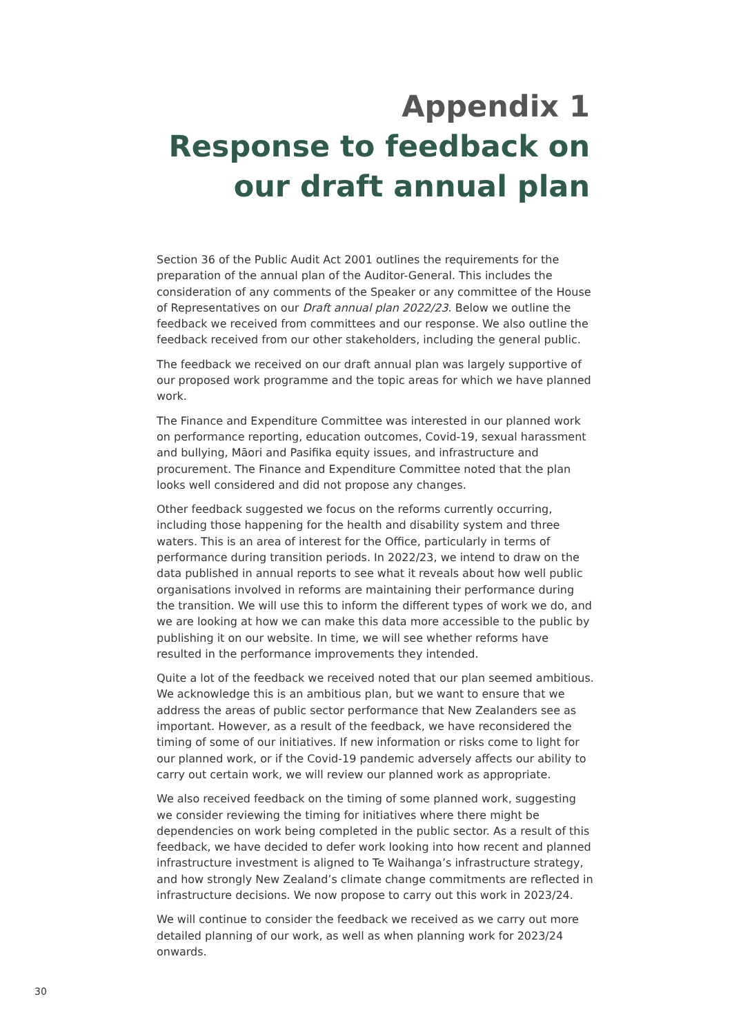Appendix 1
Response to feedback on our draft annual plan
Section 36 of the Public Audit Act 2001 outlines the requirements for the preparation of the annual plan of the Auditor-General. This includes the consideration of any comments of the Speaker or any committee of the House of Representatives on our Draft annual plan 2022/23. Below we outline the feedback we received from committees and our response. We also outline the feedback received from our other stakeholders, including the general public.
The feedback we received on our draft annual plan was largely supportive of our proposed work programme and the topic areas for which we have planned work.
The Finance and Expenditure Committee was interested in our planned work on performance reporting, education outcomes, Covid-19, sexual harassment and bullying, Māori and Pasifika equity issues, and infrastructure and procurement. The Finance and Expenditure Committee noted that the plan looks well considered and did not propose any changes.
Other feedback suggested we focus on the reforms currently occurring, including those happening for the health and disability system and three waters. This is an area of interest for the Office, particularly in terms of performance during transition periods. In 2022/23, we intend to draw on the data published in annual reports to see what it reveals about how well public organisations involved in reforms are maintaining their performance during the transition. We will use this to inform the different types of work we do, and we are looking at how we can make this data more accessible to the public by publishing it on our website. In time, we will see whether reforms have resulted in the performance improvements they intended.
Quite a lot of the feedback we received noted that our plan seemed ambitious. We acknowledge this is an ambitious plan, but we want to ensure that we address the areas of public sector performance that New Zealanders see as important. However, as a result of the feedback, we have reconsidered the timing of some of our initiatives. If new information or risks come to light for our planned work, or if the Covid-19 pandemic adversely affects our ability to carry out certain work, we will review our planned work as appropriate.
We also received feedback on the timing of some planned work, suggesting we consider reviewing the timing for initiatives where there might be dependencies on work being completed in the public sector. As a result of this feedback, we have decided to defer work looking into how recent and planned infrastructure investment is aligned to Te Waihanga’s infrastructure strategy, and how strongly New Zealand’s climate change commitments are reflected in infrastructure decisions. We now propose to carry out this work in 2023/24.
We will continue to consider the feedback we received as we carry out more detailed planning of our work, as well as when planning work for 2023/24 onwards.
30